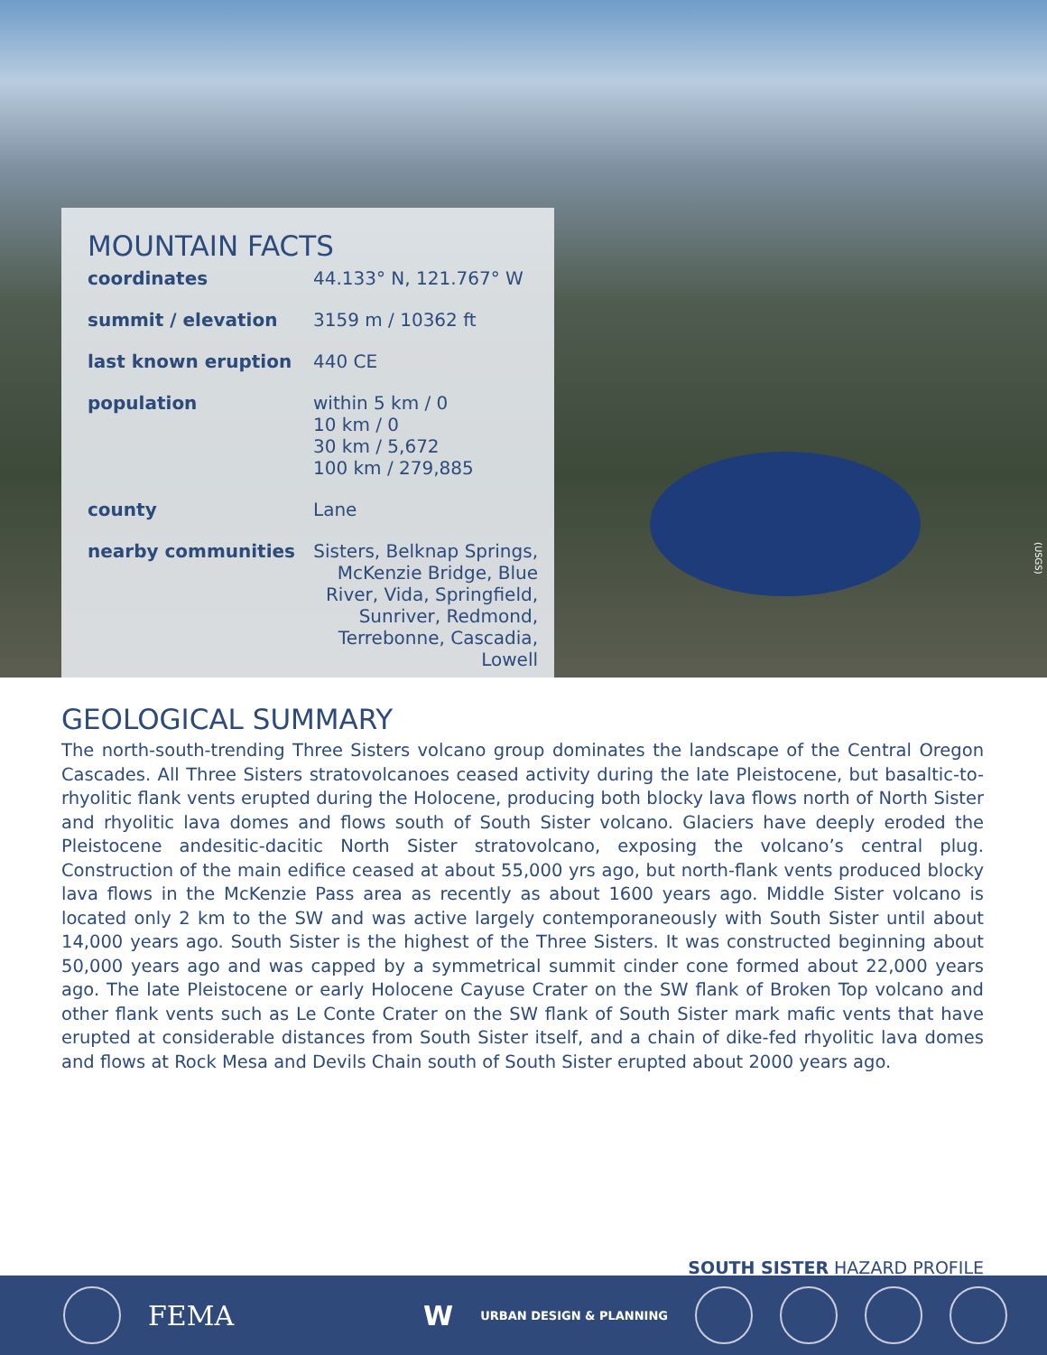MOUNTAIN FACTS
| coordinates | 44.133° N, 121.767° W |
| summit / elevation | 3159 m / 10362 ft |
| last known eruption | 440 CE |
| population | within 5 km / 0 10 km / 0 30 km / 5,672 100 km / 279,885 |
| county | Lane |
| nearby communities | Sisters, Belknap Springs, McKenzie Bridge, Blue River, Vida, Springfield, Sunriver, Redmond, Terrebonne, Cascadia, Lowell |
(USGS)
GEOLOGICAL SUMMARY
The north-south-trending Three Sisters volcano group dominates the landscape of the Central Oregon Cascades. All Three Sisters stratovolcanoes ceased activity during the late Pleistocene, but basaltic-to-rhyolitic flank vents erupted during the Holocene, producing both blocky lava flows north of North Sister and rhyolitic lava domes and flows south of South Sister volcano. Glaciers have deeply eroded the Pleistocene andesitic-dacitic North Sister stratovolcano, exposing the volcano’s central plug. Construction of the main edifice ceased at about 55,000 yrs ago, but north-flank vents produced blocky lava flows in the McKenzie Pass area as recently as about 1600 years ago. Middle Sister volcano is located only 2 km to the SW and was active largely contemporaneously with South Sister until about 14,000 years ago. South Sister is the highest of the Three Sisters. It was constructed beginning about 50,000 years ago and was capped by a symmetrical summit cinder cone formed about 22,000 years ago. The late Pleistocene or early Holocene Cayuse Crater on the SW flank of Broken Top volcano and other flank vents such as Le Conte Crater on the SW flank of South Sister mark mafic vents that have erupted at considerable distances from South Sister itself, and a chain of dike-fed rhyolitic lava domes and flows at Rock Mesa and Devils Chain south of South Sister erupted about 2000 years ago.
SOUTH SISTER HAZARD PROFILE
FEMA W URBAN DESIGN & PLANNING